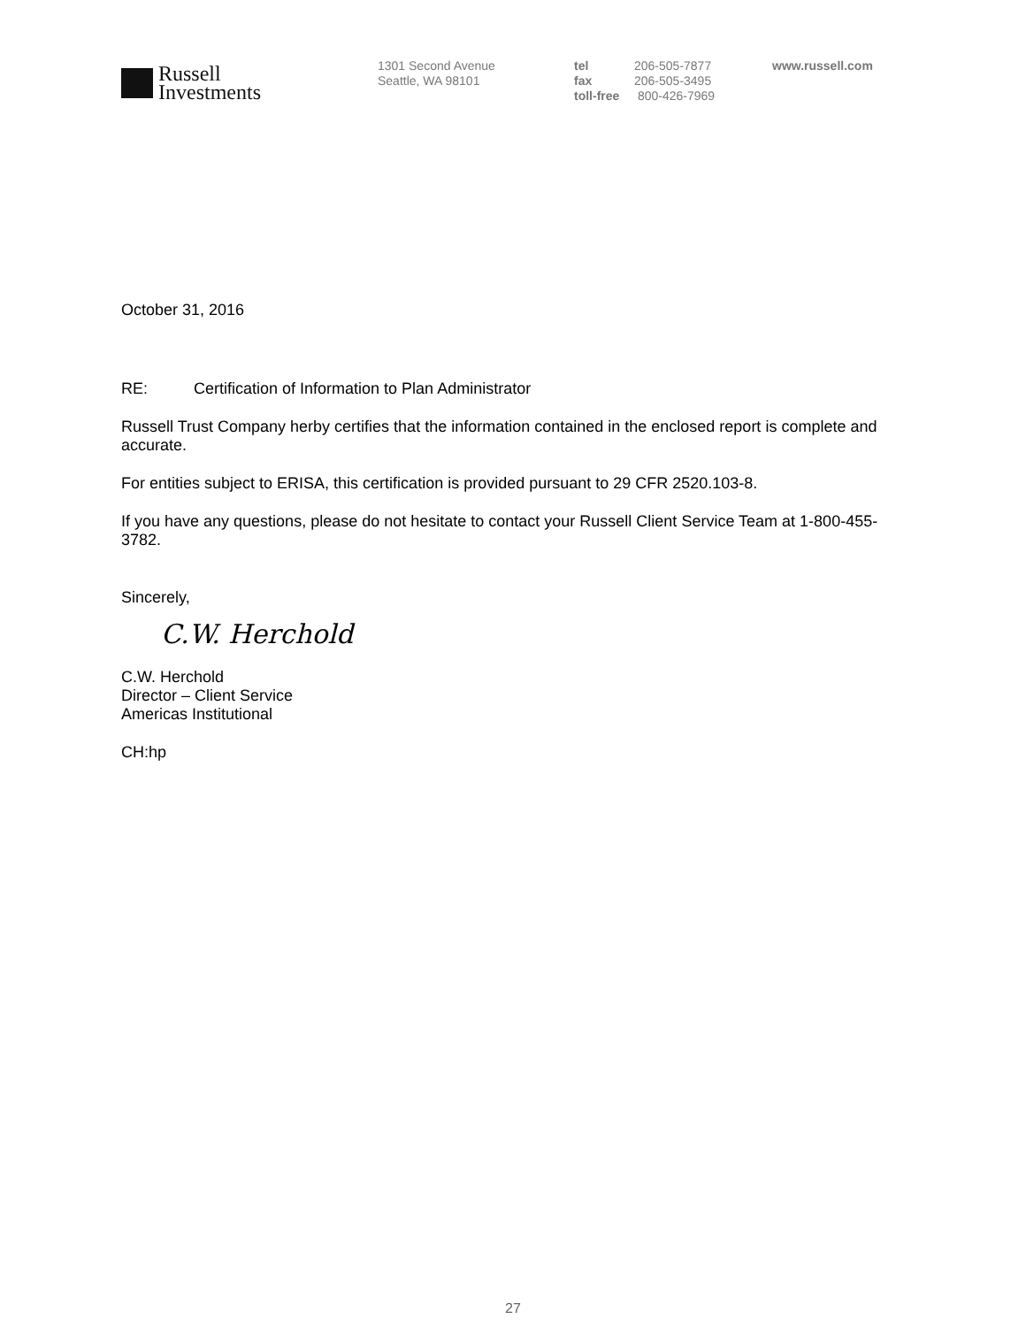Russell
Investments
1301 Second Avenue
Seattle, WA 98101
tel 206-505-7877
fax 206-505-3495
toll-free 800-426-7969
www.russell.com
October 31, 2016
RE: Certification of Information to Plan Administrator
Russell Trust Company herby certifies that the information contained in the enclosed report is complete and accurate.
For entities subject to ERISA, this certification is provided pursuant to 29 CFR 2520.103-8.
If you have any questions, please do not hesitate to contact your Russell Client Service Team at 1-800-455-3782.
Sincerely,
C.W. Herchold
C.W. Herchold
Director – Client Service
Americas Institutional
CH:hp
27